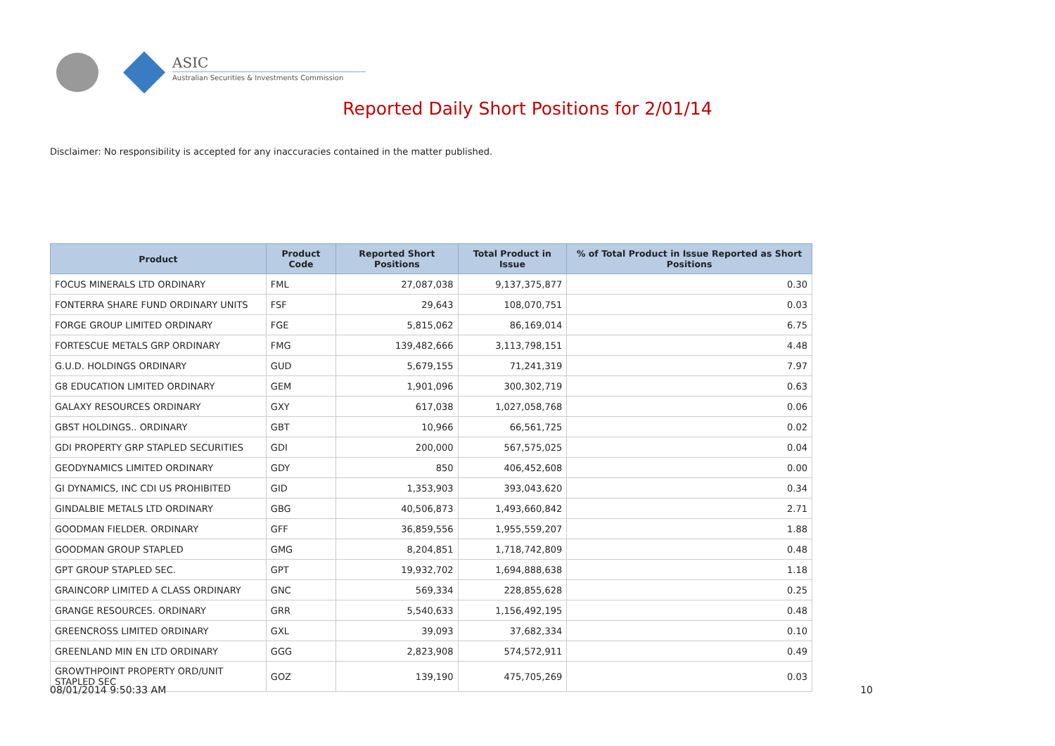ASIC
Australian Securities & Investments Commission
Reported Daily Short Positions for 2/01/14
Disclaimer: No responsibility is accepted for any inaccuracies contained in the matter published.
| Product | Product Code | Reported Short Positions | Total Product in Issue | % of Total Product in Issue Reported as Short Positions |
| --- | --- | --- | --- | --- |
| FOCUS MINERALS LTD ORDINARY | FML | 27,087,038 | 9,137,375,877 | 0.30 |
| FONTERRA SHARE FUND ORDINARY UNITS | FSF | 29,643 | 108,070,751 | 0.03 |
| FORGE GROUP LIMITED ORDINARY | FGE | 5,815,062 | 86,169,014 | 6.75 |
| FORTESCUE METALS GRP ORDINARY | FMG | 139,482,666 | 3,113,798,151 | 4.48 |
| G.U.D. HOLDINGS ORDINARY | GUD | 5,679,155 | 71,241,319 | 7.97 |
| G8 EDUCATION LIMITED ORDINARY | GEM | 1,901,096 | 300,302,719 | 0.63 |
| GALAXY RESOURCES ORDINARY | GXY | 617,038 | 1,027,058,768 | 0.06 |
| GBST HOLDINGS.. ORDINARY | GBT | 10,966 | 66,561,725 | 0.02 |
| GDI PROPERTY GRP STAPLED SECURITIES | GDI | 200,000 | 567,575,025 | 0.04 |
| GEODYNAMICS LIMITED ORDINARY | GDY | 850 | 406,452,608 | 0.00 |
| GI DYNAMICS, INC CDI US PROHIBITED | GID | 1,353,903 | 393,043,620 | 0.34 |
| GINDALBIE METALS LTD ORDINARY | GBG | 40,506,873 | 1,493,660,842 | 2.71 |
| GOODMAN FIELDER. ORDINARY | GFF | 36,859,556 | 1,955,559,207 | 1.88 |
| GOODMAN GROUP STAPLED | GMG | 8,204,851 | 1,718,742,809 | 0.48 |
| GPT GROUP STAPLED SEC. | GPT | 19,932,702 | 1,694,888,638 | 1.18 |
| GRAINCORP LIMITED A CLASS ORDINARY | GNC | 569,334 | 228,855,628 | 0.25 |
| GRANGE RESOURCES. ORDINARY | GRR | 5,540,633 | 1,156,492,195 | 0.48 |
| GREENCROSS LIMITED ORDINARY | GXL | 39,093 | 37,682,334 | 0.10 |
| GREENLAND MIN EN LTD ORDINARY | GGG | 2,823,908 | 574,572,911 | 0.49 |
| GROWTHPOINT PROPERTY ORD/UNIT STAPLED SEC | GOZ | 139,190 | 475,705,269 | 0.03 |
08/01/2014 9:50:33 AM 10